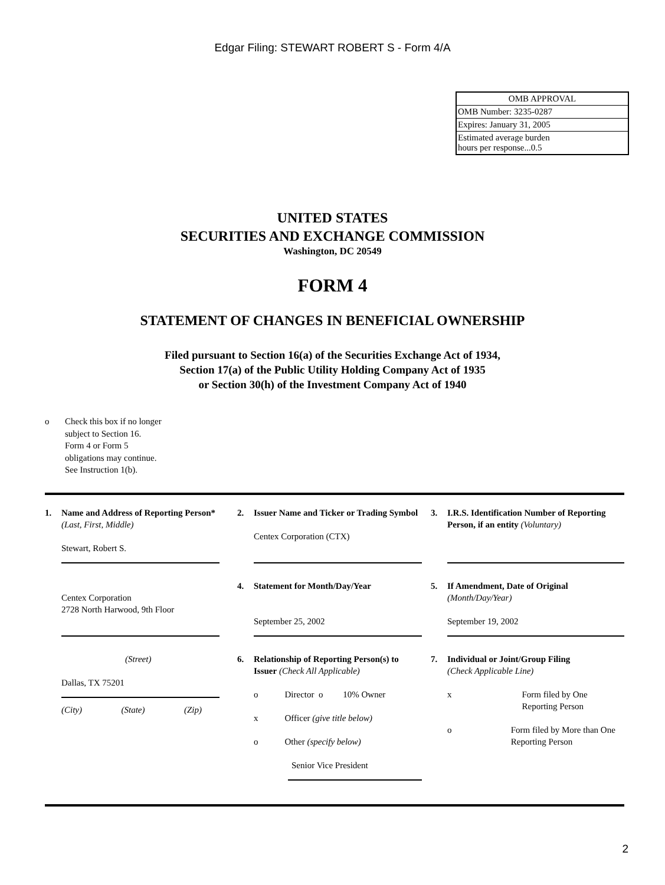Edgar Filing: STEWART ROBERT S - Form 4/A
| OMB APPROVAL |
| OMB Number: 3235-0287 |
| Expires: January 31, 2005 |
| Estimated average burden hours per response...0.5 |
UNITED STATES
SECURITIES AND EXCHANGE COMMISSION
Washington, DC 20549
FORM 4
STATEMENT OF CHANGES IN BENEFICIAL OWNERSHIP
Filed pursuant to Section 16(a) of the Securities Exchange Act of 1934,
Section 17(a) of the Public Utility Holding Company Act of 1935
or Section 30(h) of the Investment Company Act of 1940
o Check this box if no longer
subject to Section 16.
Form 4 or Form 5
obligations may continue.
See Instruction 1(b).
| 1. | Name and Address of Reporting Person* (Last, First, Middle) Stewart, Robert S. | | 2. | Issuer Name and Ticker or Trading Symbol Centex Corporation (CTX) | | 3. | I.R.S. Identification Number of Reporting Person, if an entity (Voluntary) |
| | Centex Corporation 2728 North Harwood, 9th Floor | | 4. | Statement for Month/Day/Year September 25, 2002 | | 5. | If Amendment, Date of Original (Month/Day/Year) September 19, 2002 |
| | (Street) Dallas, TX 75201 (City) (State) (Zip) | | 6. | Relationship of Reporting Person(s) to Issuer (Check All Applicable) o Director o 10% Owner x Officer (give title below) o Other (specify below) Senior Vice President | | 7. | Individual or Joint/Group Filing (Check Applicable Line) x Form filed by One Reporting Person o Form filed by More than One Reporting Person |
2